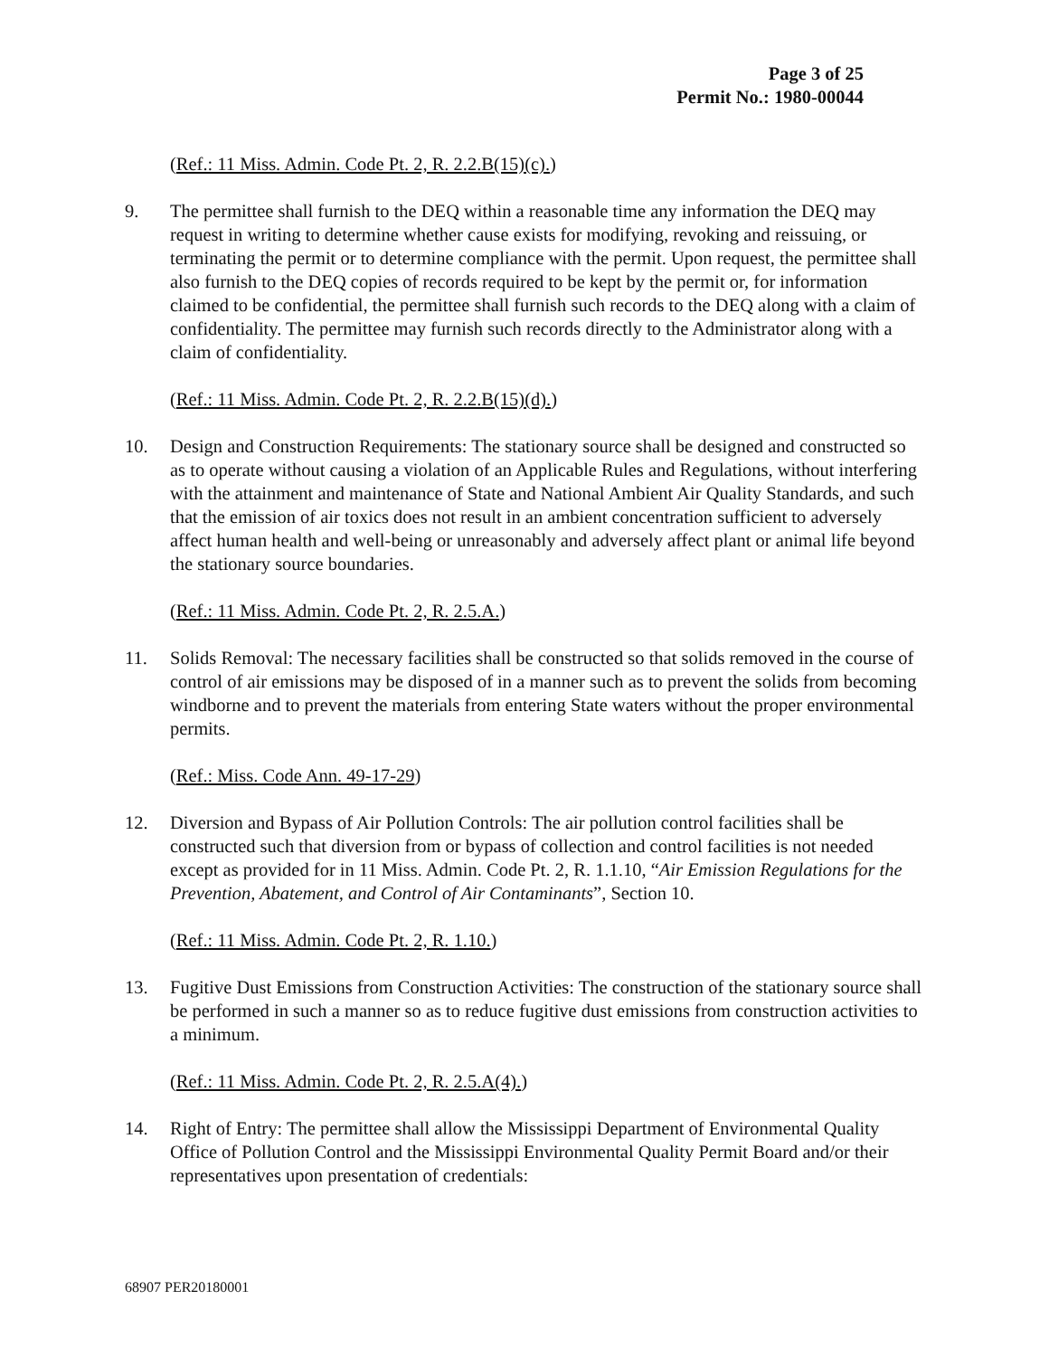Page 3 of 25
Permit No.: 1980-00044
(Ref.: 11 Miss. Admin. Code Pt. 2, R. 2.2.B(15)(c).)
9. The permittee shall furnish to the DEQ within a reasonable time any information the DEQ may request in writing to determine whether cause exists for modifying, revoking and reissuing, or terminating the permit or to determine compliance with the permit. Upon request, the permittee shall also furnish to the DEQ copies of records required to be kept by the permit or, for information claimed to be confidential, the permittee shall furnish such records to the DEQ along with a claim of confidentiality. The permittee may furnish such records directly to the Administrator along with a claim of confidentiality.
(Ref.: 11 Miss. Admin. Code Pt. 2, R. 2.2.B(15)(d).)
10. Design and Construction Requirements: The stationary source shall be designed and constructed so as to operate without causing a violation of an Applicable Rules and Regulations, without interfering with the attainment and maintenance of State and National Ambient Air Quality Standards, and such that the emission of air toxics does not result in an ambient concentration sufficient to adversely affect human health and well-being or unreasonably and adversely affect plant or animal life beyond the stationary source boundaries.
(Ref.: 11 Miss. Admin. Code Pt. 2, R. 2.5.A.)
11. Solids Removal: The necessary facilities shall be constructed so that solids removed in the course of control of air emissions may be disposed of in a manner such as to prevent the solids from becoming windborne and to prevent the materials from entering State waters without the proper environmental permits.
(Ref.: Miss. Code Ann. 49-17-29)
12. Diversion and Bypass of Air Pollution Controls: The air pollution control facilities shall be constructed such that diversion from or bypass of collection and control facilities is not needed except as provided for in 11 Miss. Admin. Code Pt. 2, R. 1.1.10, “Air Emission Regulations for the Prevention, Abatement, and Control of Air Contaminants”, Section 10.
(Ref.: 11 Miss. Admin. Code Pt. 2, R. 1.10.)
13. Fugitive Dust Emissions from Construction Activities: The construction of the stationary source shall be performed in such a manner so as to reduce fugitive dust emissions from construction activities to a minimum.
(Ref.: 11 Miss. Admin. Code Pt. 2, R. 2.5.A(4).)
14. Right of Entry: The permittee shall allow the Mississippi Department of Environmental Quality Office of Pollution Control and the Mississippi Environmental Quality Permit Board and/or their representatives upon presentation of credentials:
68907 PER20180001